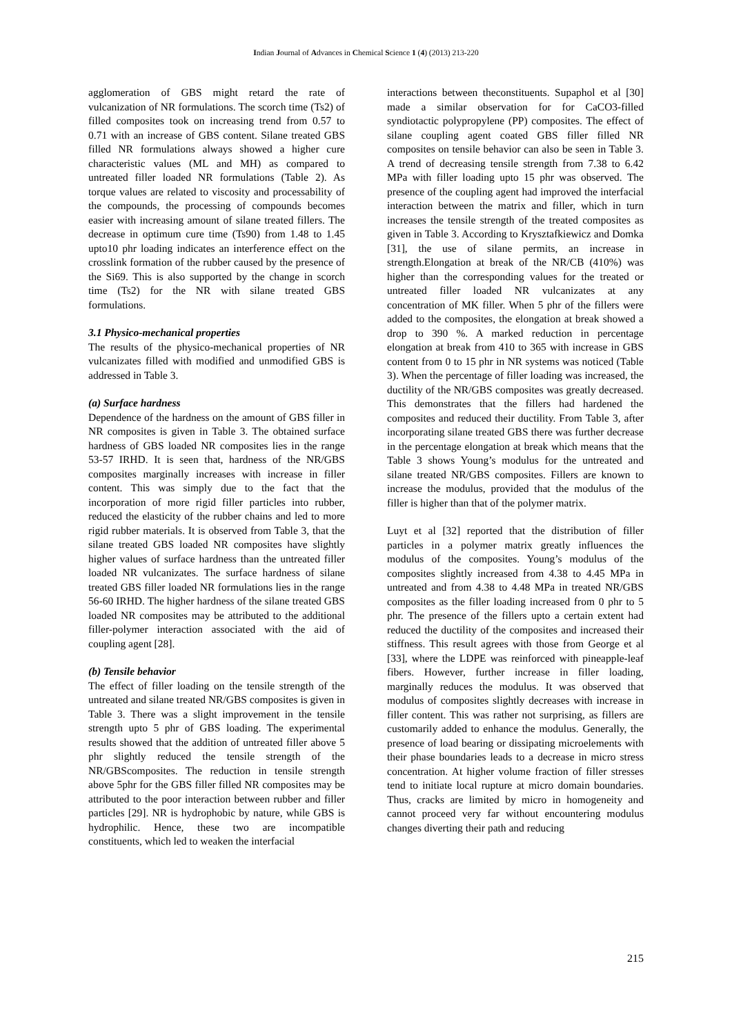Indian Journal of Advances in Chemical Science 1 (4) (2013) 213-220
agglomeration of GBS might retard the rate of vulcanization of NR formulations. The scorch time (Ts2) of filled composites took on increasing trend from 0.57 to 0.71 with an increase of GBS content. Silane treated GBS filled NR formulations always showed a higher cure characteristic values (ML and MH) as compared to untreated filler loaded NR formulations (Table 2). As torque values are related to viscosity and processability of the compounds, the processing of compounds becomes easier with increasing amount of silane treated fillers. The decrease in optimum cure time (Ts90) from 1.48 to 1.45 upto10 phr loading indicates an interference effect on the crosslink formation of the rubber caused by the presence of the Si69. This is also supported by the change in scorch time (Ts2) for the NR with silane treated GBS formulations.
3.1 Physico-mechanical properties
The results of the physico-mechanical properties of NR vulcanizates filled with modified and unmodified GBS is addressed in Table 3.
(a) Surface hardness
Dependence of the hardness on the amount of GBS filler in NR composites is given in Table 3. The obtained surface hardness of GBS loaded NR composites lies in the range 53-57 IRHD. It is seen that, hardness of the NR/GBS composites marginally increases with increase in filler content. This was simply due to the fact that the incorporation of more rigid filler particles into rubber, reduced the elasticity of the rubber chains and led to more rigid rubber materials. It is observed from Table 3, that the silane treated GBS loaded NR composites have slightly higher values of surface hardness than the untreated filler loaded NR vulcanizates. The surface hardness of silane treated GBS filler loaded NR formulations lies in the range 56-60 IRHD. The higher hardness of the silane treated GBS loaded NR composites may be attributed to the additional filler-polymer interaction associated with the aid of coupling agent [28].
(b) Tensile behavior
The effect of filler loading on the tensile strength of the untreated and silane treated NR/GBS composites is given in Table 3. There was a slight improvement in the tensile strength upto 5 phr of GBS loading. The experimental results showed that the addition of untreated filler above 5 phr slightly reduced the tensile strength of the NR/GBScomposites. The reduction in tensile strength above 5phr for the GBS filler filled NR composites may be attributed to the poor interaction between rubber and filler particles [29]. NR is hydrophobic by nature, while GBS is hydrophilic. Hence, these two are incompatible constituents, which led to weaken the interfacial
interactions between theconstituents. Supaphol et al [30] made a similar observation for for CaCO3-filled syndiotactic polypropylene (PP) composites. The effect of silane coupling agent coated GBS filler filled NR composites on tensile behavior can also be seen in Table 3. A trend of decreasing tensile strength from 7.38 to 6.42 MPa with filler loading upto 15 phr was observed. The presence of the coupling agent had improved the interfacial interaction between the matrix and filler, which in turn increases the tensile strength of the treated composites as given in Table 3. According to Krysztafkiewicz and Domka [31], the use of silane permits, an increase in strength.Elongation at break of the NR/CB (410%) was higher than the corresponding values for the treated or untreated filler loaded NR vulcanizates at any concentration of MK filler. When 5 phr of the fillers were added to the composites, the elongation at break showed a drop to 390 %. A marked reduction in percentage elongation at break from 410 to 365 with increase in GBS content from 0 to 15 phr in NR systems was noticed (Table 3). When the percentage of filler loading was increased, the ductility of the NR/GBS composites was greatly decreased. This demonstrates that the fillers had hardened the composites and reduced their ductility. From Table 3, after incorporating silane treated GBS there was further decrease in the percentage elongation at break which means that the Table 3 shows Young’s modulus for the untreated and silane treated NR/GBS composites. Fillers are known to increase the modulus, provided that the modulus of the filler is higher than that of the polymer matrix.
Luyt et al [32] reported that the distribution of filler particles in a polymer matrix greatly influences the modulus of the composites. Young’s modulus of the composites slightly increased from 4.38 to 4.45 MPa in untreated and from 4.38 to 4.48 MPa in treated NR/GBS composites as the filler loading increased from 0 phr to 5 phr. The presence of the fillers upto a certain extent had reduced the ductility of the composites and increased their stiffness. This result agrees with those from George et al [33], where the LDPE was reinforced with pineapple-leaf fibers. However, further increase in filler loading, marginally reduces the modulus. It was observed that modulus of composites slightly decreases with increase in filler content. This was rather not surprising, as fillers are customarily added to enhance the modulus. Generally, the presence of load bearing or dissipating microelements with their phase boundaries leads to a decrease in micro stress concentration. At higher volume fraction of filler stresses tend to initiate local rupture at micro domain boundaries. Thus, cracks are limited by micro in homogeneity and cannot proceed very far without encountering modulus changes diverting their path and reducing
215